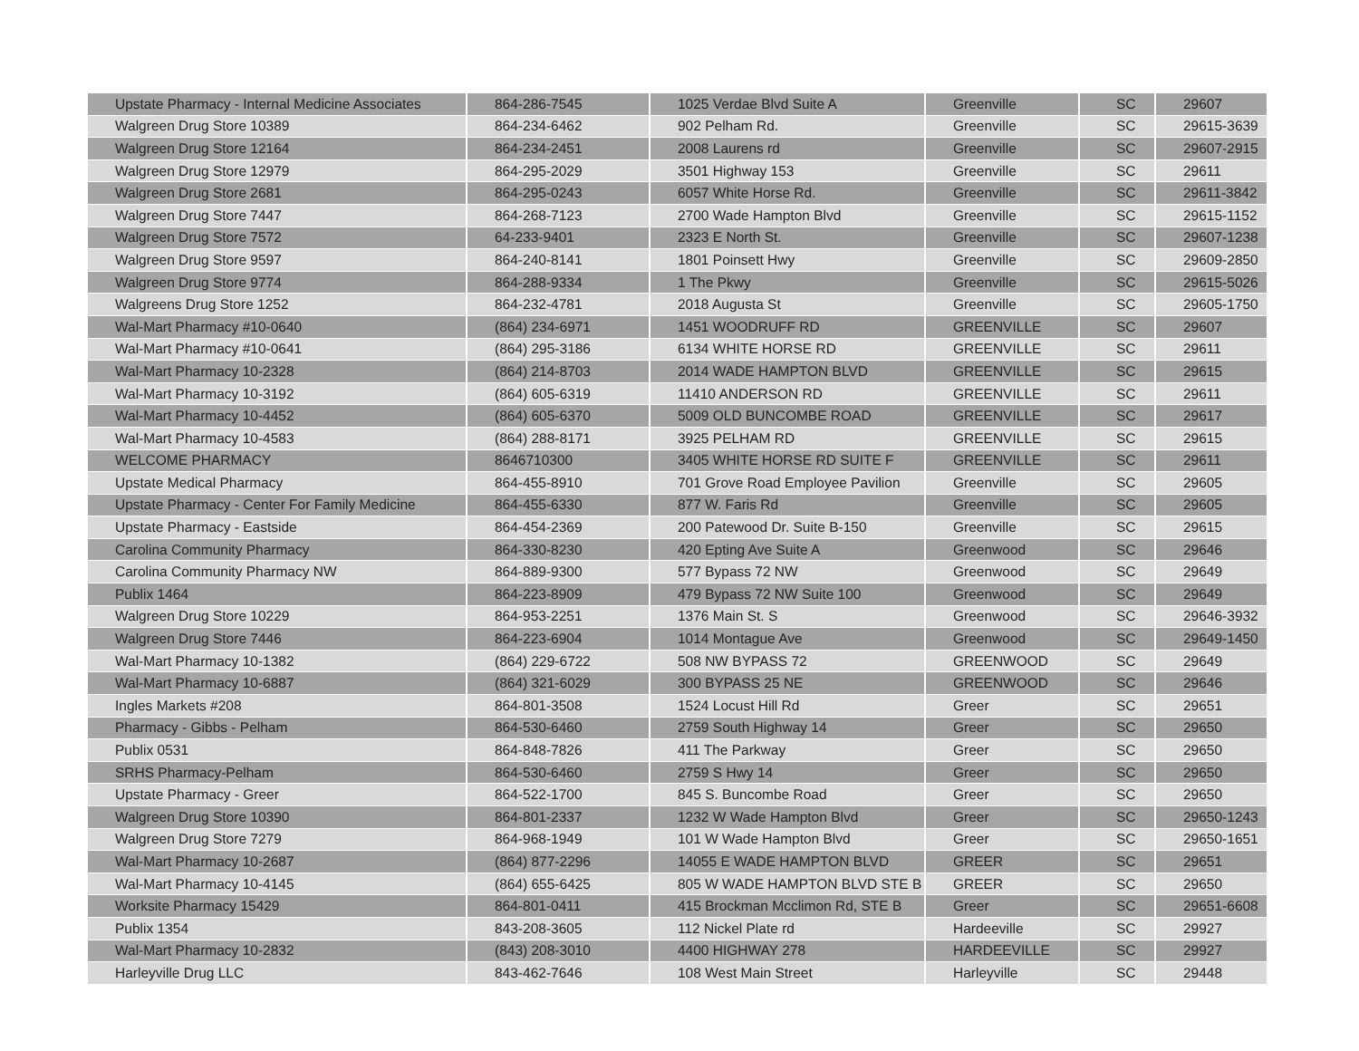| Upstate Pharmacy - Internal Medicine Associates | 864-286-7545 | 1025 Verdae Blvd Suite A | Greenville | SC | 29607 |
| Walgreen Drug Store 10389 | 864-234-6462 | 902 Pelham Rd. | Greenville | SC | 29615-3639 |
| Walgreen Drug Store 12164 | 864-234-2451 | 2008 Laurens rd | Greenville | SC | 29607-2915 |
| Walgreen Drug Store 12979 | 864-295-2029 | 3501 Highway 153 | Greenville | SC | 29611 |
| Walgreen Drug Store 2681 | 864-295-0243 | 6057 White Horse Rd. | Greenville | SC | 29611-3842 |
| Walgreen Drug Store 7447 | 864-268-7123 | 2700 Wade Hampton Blvd | Greenville | SC | 29615-1152 |
| Walgreen Drug Store 7572 | 64-233-9401 | 2323 E North St. | Greenville | SC | 29607-1238 |
| Walgreen Drug Store 9597 | 864-240-8141 | 1801 Poinsett Hwy | Greenville | SC | 29609-2850 |
| Walgreen Drug Store 9774 | 864-288-9334 | 1 The Pkwy | Greenville | SC | 29615-5026 |
| Walgreens Drug Store 1252 | 864-232-4781 | 2018 Augusta St | Greenville | SC | 29605-1750 |
| Wal-Mart Pharmacy #10-0640 | (864) 234-6971 | 1451 WOODRUFF RD | GREENVILLE | SC | 29607 |
| Wal-Mart Pharmacy #10-0641 | (864) 295-3186 | 6134 WHITE HORSE RD | GREENVILLE | SC | 29611 |
| Wal-Mart Pharmacy 10-2328 | (864) 214-8703 | 2014 WADE HAMPTON BLVD | GREENVILLE | SC | 29615 |
| Wal-Mart Pharmacy 10-3192 | (864) 605-6319 | 11410 ANDERSON RD | GREENVILLE | SC | 29611 |
| Wal-Mart Pharmacy 10-4452 | (864) 605-6370 | 5009 OLD BUNCOMBE ROAD | GREENVILLE | SC | 29617 |
| Wal-Mart Pharmacy 10-4583 | (864) 288-8171 | 3925 PELHAM RD | GREENVILLE | SC | 29615 |
| WELCOME PHARMACY | 8646710300 | 3405 WHITE HORSE RD SUITE F | GREENVILLE | SC | 29611 |
| Upstate Medical Pharmacy | 864-455-8910 | 701 Grove Road Employee Pavilion | Greenville | SC | 29605 |
| Upstate Pharmacy - Center For Family Medicine | 864-455-6330 | 877 W. Faris Rd | Greenville | SC | 29605 |
| Upstate Pharmacy - Eastside | 864-454-2369 | 200 Patewood Dr. Suite B-150 | Greenville | SC | 29615 |
| Carolina Community Pharmacy | 864-330-8230 | 420 Epting Ave Suite A | Greenwood | SC | 29646 |
| Carolina Community Pharmacy NW | 864-889-9300 | 577 Bypass 72 NW | Greenwood | SC | 29649 |
| Publix 1464 | 864-223-8909 | 479 Bypass 72 NW Suite 100 | Greenwood | SC | 29649 |
| Walgreen Drug Store 10229 | 864-953-2251 | 1376 Main St. S | Greenwood | SC | 29646-3932 |
| Walgreen Drug Store 7446 | 864-223-6904 | 1014 Montague Ave | Greenwood | SC | 29649-1450 |
| Wal-Mart Pharmacy 10-1382 | (864) 229-6722 | 508 NW BYPASS 72 | GREENWOOD | SC | 29649 |
| Wal-Mart Pharmacy 10-6887 | (864) 321-6029 | 300 BYPASS 25 NE | GREENWOOD | SC | 29646 |
| Ingles Markets #208 | 864-801-3508 | 1524 Locust Hill Rd | Greer | SC | 29651 |
| Pharmacy - Gibbs - Pelham | 864-530-6460 | 2759 South Highway 14 | Greer | SC | 29650 |
| Publix 0531 | 864-848-7826 | 411 The Parkway | Greer | SC | 29650 |
| SRHS Pharmacy-Pelham | 864-530-6460 | 2759 S Hwy 14 | Greer | SC | 29650 |
| Upstate Pharmacy - Greer | 864-522-1700 | 845 S. Buncombe Road | Greer | SC | 29650 |
| Walgreen Drug Store 10390 | 864-801-2337 | 1232 W Wade Hampton Blvd | Greer | SC | 29650-1243 |
| Walgreen Drug Store 7279 | 864-968-1949 | 101 W Wade Hampton Blvd | Greer | SC | 29650-1651 |
| Wal-Mart Pharmacy 10-2687 | (864) 877-2296 | 14055 E WADE HAMPTON BLVD | GREER | SC | 29651 |
| Wal-Mart Pharmacy 10-4145 | (864) 655-6425 | 805 W WADE HAMPTON BLVD STE B | GREER | SC | 29650 |
| Worksite Pharmacy 15429 | 864-801-0411 | 415 Brockman Mcclimon Rd, STE B | Greer | SC | 29651-6608 |
| Publix 1354 | 843-208-3605 | 112 Nickel Plate rd | Hardeeville | SC | 29927 |
| Wal-Mart Pharmacy 10-2832 | (843) 208-3010 | 4400 HIGHWAY 278 | HARDEEVILLE | SC | 29927 |
| Harleyville Drug LLC | 843-462-7646 | 108 West Main Street | Harleyville | SC | 29448 |